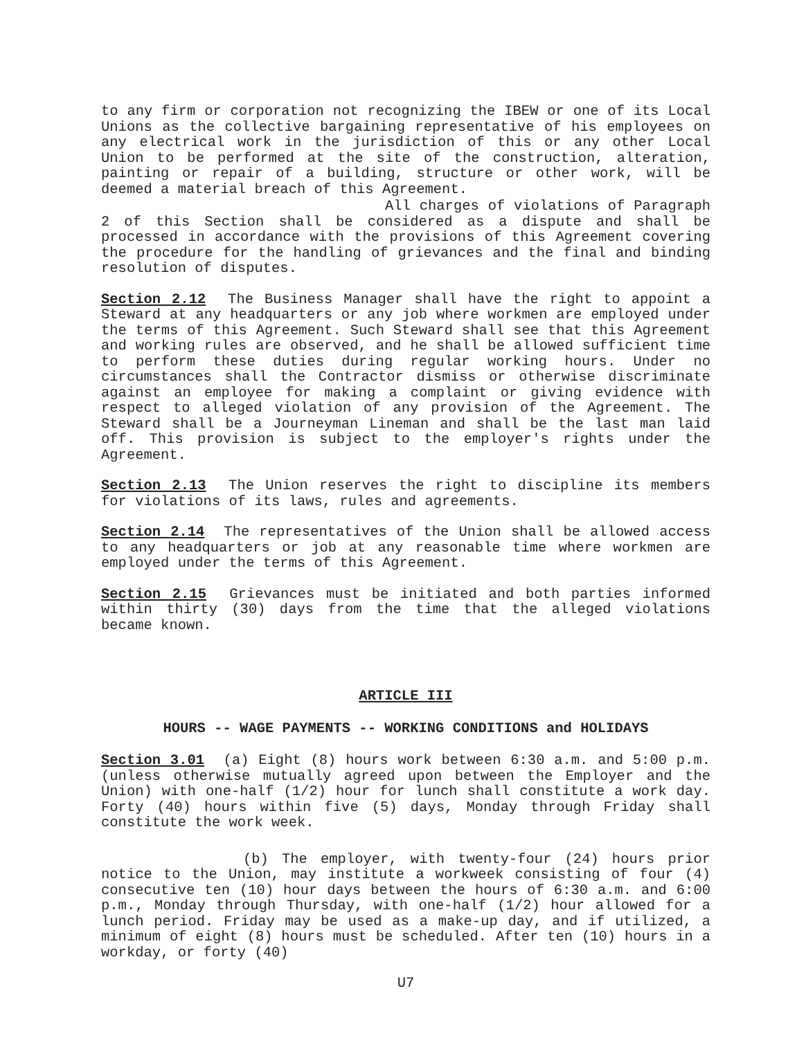to any firm or corporation not recognizing the IBEW or one of its Local Unions as the collective bargaining representative of his employees on any electrical work in the jurisdiction of this or any other Local Union to be performed at the site of the construction, alteration, painting or repair of a building, structure or other work, will be deemed a material breach of this Agreement.
All charges of violations of Paragraph 2 of this Section shall be considered as a dispute and shall be processed in accordance with the provisions of this Agreement covering the procedure for the handling of grievances and the final and binding resolution of disputes.
Section 2.12 The Business Manager shall have the right to appoint a Steward at any headquarters or any job where workmen are employed under the terms of this Agreement. Such Steward shall see that this Agreement and working rules are observed, and he shall be allowed sufficient time to perform these duties during regular working hours. Under no circumstances shall the Contractor dismiss or otherwise discriminate against an employee for making a complaint or giving evidence with respect to alleged violation of any provision of the Agreement. The Steward shall be a Journeyman Lineman and shall be the last man laid off. This provision is subject to the employer's rights under the Agreement.
Section 2.13 The Union reserves the right to discipline its members for violations of its laws, rules and agreements.
Section 2.14 The representatives of the Union shall be allowed access to any headquarters or job at any reasonable time where workmen are employed under the terms of this Agreement.
Section 2.15 Grievances must be initiated and both parties informed within thirty (30) days from the time that the alleged violations became known.
ARTICLE III
HOURS -- WAGE PAYMENTS -- WORKING CONDITIONS and HOLIDAYS
Section 3.01 (a) Eight (8) hours work between 6:30 a.m. and 5:00 p.m. (unless otherwise mutually agreed upon between the Employer and the Union) with one-half (1/2) hour for lunch shall constitute a work day. Forty (40) hours within five (5) days, Monday through Friday shall constitute the work week.
(b) The employer, with twenty-four (24) hours prior notice to the Union, may institute a workweek consisting of four (4) consecutive ten (10) hour days between the hours of 6:30 a.m. and 6:00 p.m., Monday through Thursday, with one-half (1/2) hour allowed for a lunch period. Friday may be used as a make-up day, and if utilized, a minimum of eight (8) hours must be scheduled. After ten (10) hours in a workday, or forty (40)
U7